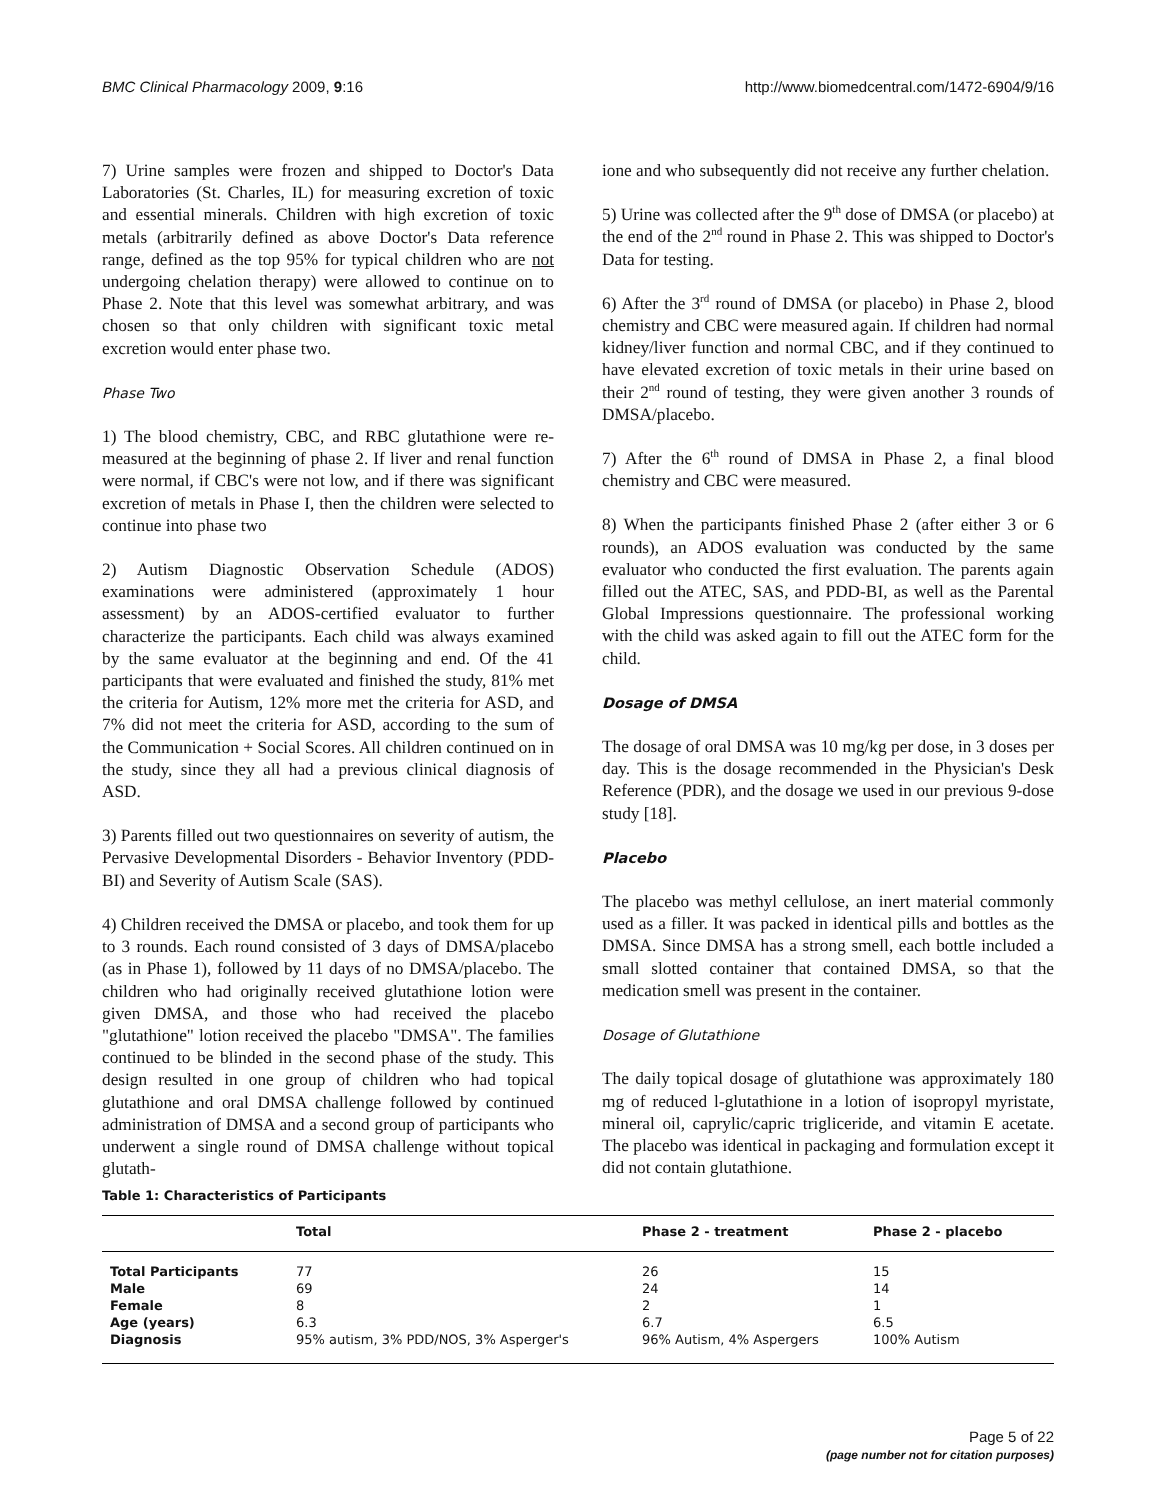BMC Clinical Pharmacology 2009, 9:16 http://www.biomedcentral.com/1472-6904/9/16
7) Urine samples were frozen and shipped to Doctor's Data Laboratories (St. Charles, IL) for measuring excretion of toxic and essential minerals. Children with high excretion of toxic metals (arbitrarily defined as above Doctor's Data reference range, defined as the top 95% for typical children who are not undergoing chelation therapy) were allowed to continue on to Phase 2. Note that this level was somewhat arbitrary, and was chosen so that only children with significant toxic metal excretion would enter phase two.
Phase Two
1) The blood chemistry, CBC, and RBC glutathione were re-measured at the beginning of phase 2. If liver and renal function were normal, if CBC's were not low, and if there was significant excretion of metals in Phase I, then the children were selected to continue into phase two
2) Autism Diagnostic Observation Schedule (ADOS) examinations were administered (approximately 1 hour assessment) by an ADOS-certified evaluator to further characterize the participants. Each child was always examined by the same evaluator at the beginning and end. Of the 41 participants that were evaluated and finished the study, 81% met the criteria for Autism, 12% more met the criteria for ASD, and 7% did not meet the criteria for ASD, according to the sum of the Communication + Social Scores. All children continued on in the study, since they all had a previous clinical diagnosis of ASD.
3) Parents filled out two questionnaires on severity of autism, the Pervasive Developmental Disorders - Behavior Inventory (PDD-BI) and Severity of Autism Scale (SAS).
4) Children received the DMSA or placebo, and took them for up to 3 rounds. Each round consisted of 3 days of DMSA/placebo (as in Phase 1), followed by 11 days of no DMSA/placebo. The children who had originally received glutathione lotion were given DMSA, and those who had received the placebo "glutathione" lotion received the placebo "DMSA". The families continued to be blinded in the second phase of the study. This design resulted in one group of children who had topical glutathione and oral DMSA challenge followed by continued administration of DMSA and a second group of participants who underwent a single round of DMSA challenge without topical glutath-
ione and who subsequently did not receive any further chelation.
5) Urine was collected after the 9<sup>th</sup> dose of DMSA (or placebo) at the end of the 2<sup>nd</sup> round in Phase 2. This was shipped to Doctor's Data for testing.
6) After the 3<sup>rd</sup> round of DMSA (or placebo) in Phase 2, blood chemistry and CBC were measured again. If children had normal kidney/liver function and normal CBC, and if they continued to have elevated excretion of toxic metals in their urine based on their 2<sup>nd</sup> round of testing, they were given another 3 rounds of DMSA/placebo.
7) After the 6<sup>th</sup> round of DMSA in Phase 2, a final blood chemistry and CBC were measured.
8) When the participants finished Phase 2 (after either 3 or 6 rounds), an ADOS evaluation was conducted by the same evaluator who conducted the first evaluation. The parents again filled out the ATEC, SAS, and PDD-BI, as well as the Parental Global Impressions questionnaire. The professional working with the child was asked again to fill out the ATEC form for the child.
Dosage of DMSA
The dosage of oral DMSA was 10 mg/kg per dose, in 3 doses per day. This is the dosage recommended in the Physician's Desk Reference (PDR), and the dosage we used in our previous 9-dose study [18].
Placebo
The placebo was methyl cellulose, an inert material commonly used as a filler. It was packed in identical pills and bottles as the DMSA. Since DMSA has a strong smell, each bottle included a small slotted container that contained DMSA, so that the medication smell was present in the container.
Dosage of Glutathione
The daily topical dosage of glutathione was approximately 180 mg of reduced l-glutathione in a lotion of isopropyl myristate, mineral oil, caprylic/capric trigliceride, and vitamin E acetate. The placebo was identical in packaging and formulation except it did not contain glutathione.
Table 1: Characteristics of Participants
| | Total | Phase 2 - treatment | Phase 2 - placebo |
| --- | --- | --- | --- |
| Total Participants | 77 | 26 | 15 |
| Male | 69 | 24 | 14 |
| Female | 8 | 2 | 1 |
| Age (years) | 6.3 | 6.7 | 6.5 |
| Diagnosis | 95% autism, 3% PDD/NOS, 3% Asperger's | 96% Autism, 4% Aspergers | 100% Autism |
Page 5 of 22
(page number not for citation purposes)